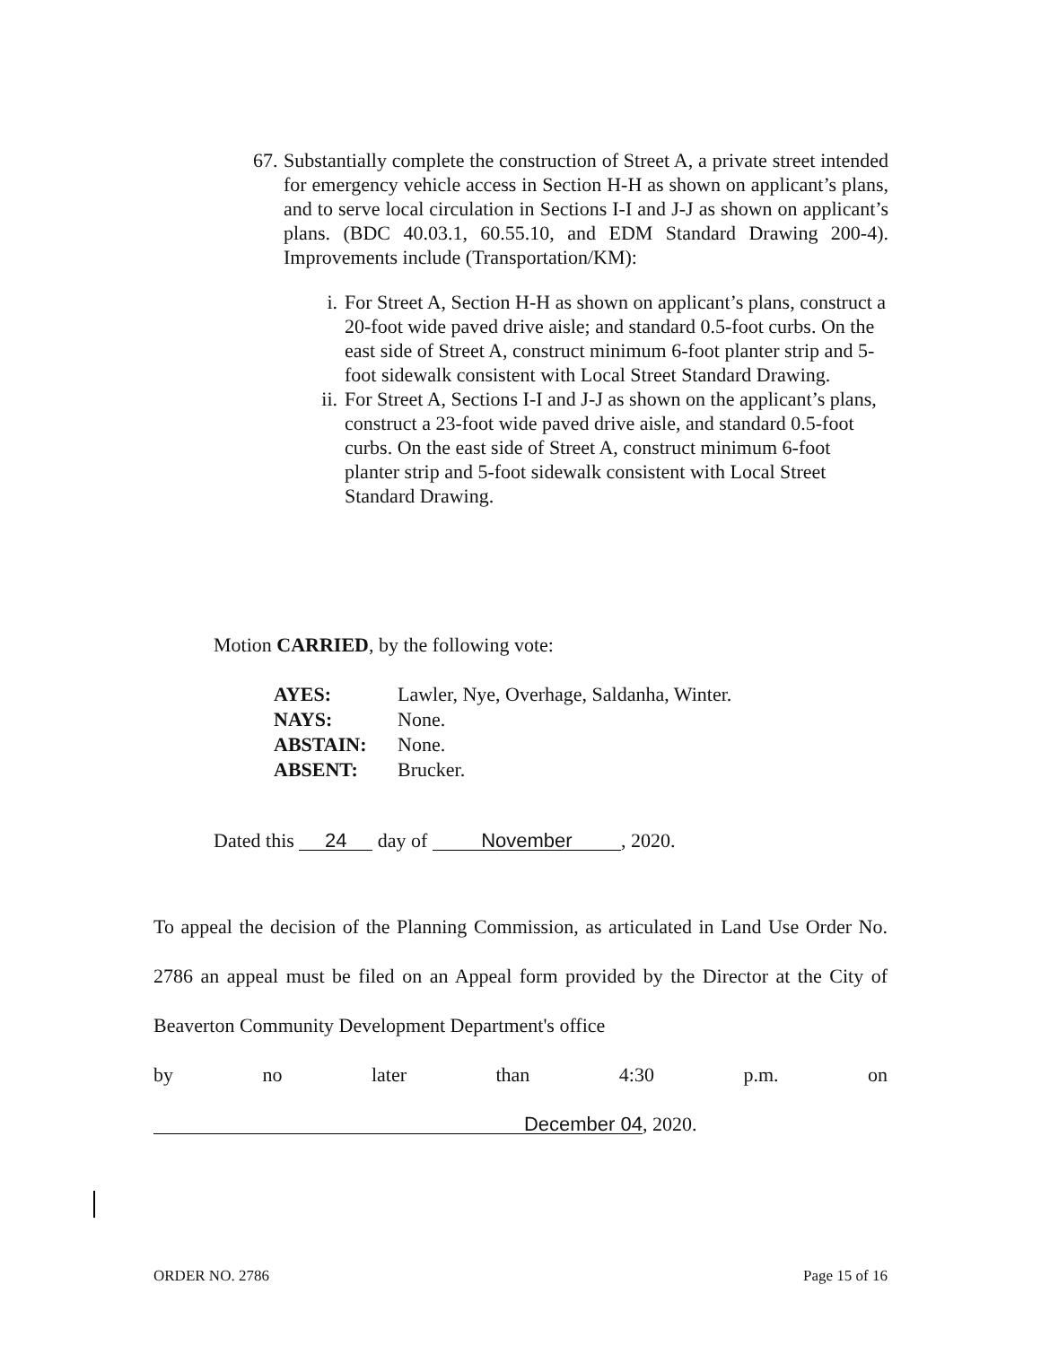67.
Substantially complete the construction of Street A, a private street intended for emergency vehicle access in Section H-H as shown on applicant’s plans, and to serve local circulation in Sections I-I and J-J as shown on applicant’s plans. (BDC 40.03.1, 60.55.10, and EDM Standard Drawing 200-4). Improvements include (Transportation/KM):
i. For Street A, Section H-H as shown on applicant’s plans, construct a 20-foot wide paved drive aisle; and standard 0.5-foot curbs. On the east side of Street A, construct minimum 6-foot planter strip and 5-foot sidewalk consistent with Local Street Standard Drawing.
ii. For Street A, Sections I-I and J-J as shown on the applicant’s plans, construct a 23-foot wide paved drive aisle, and standard 0.5-foot curbs. On the east side of Street A, construct minimum 6-foot planter strip and 5-foot sidewalk consistent with Local Street Standard Drawing.
Motion CARRIED, by the following vote:
| AYES: | Lawler, Nye, Overhage, Saldanha, Winter. |
| NAYS: | None. |
| ABSTAIN: | None. |
| ABSENT: | Brucker. |
Dated this 24 day of November, 2020.
To appeal the decision of the Planning Commission, as articulated in Land Use Order No. 2786 an appeal must be filed on an Appeal form provided by the Director at the City of Beaverton Community Development Department's office
by no later than 4:30 p.m. on
December 04, 2020.
ORDER NO. 2786 Page 15 of 16